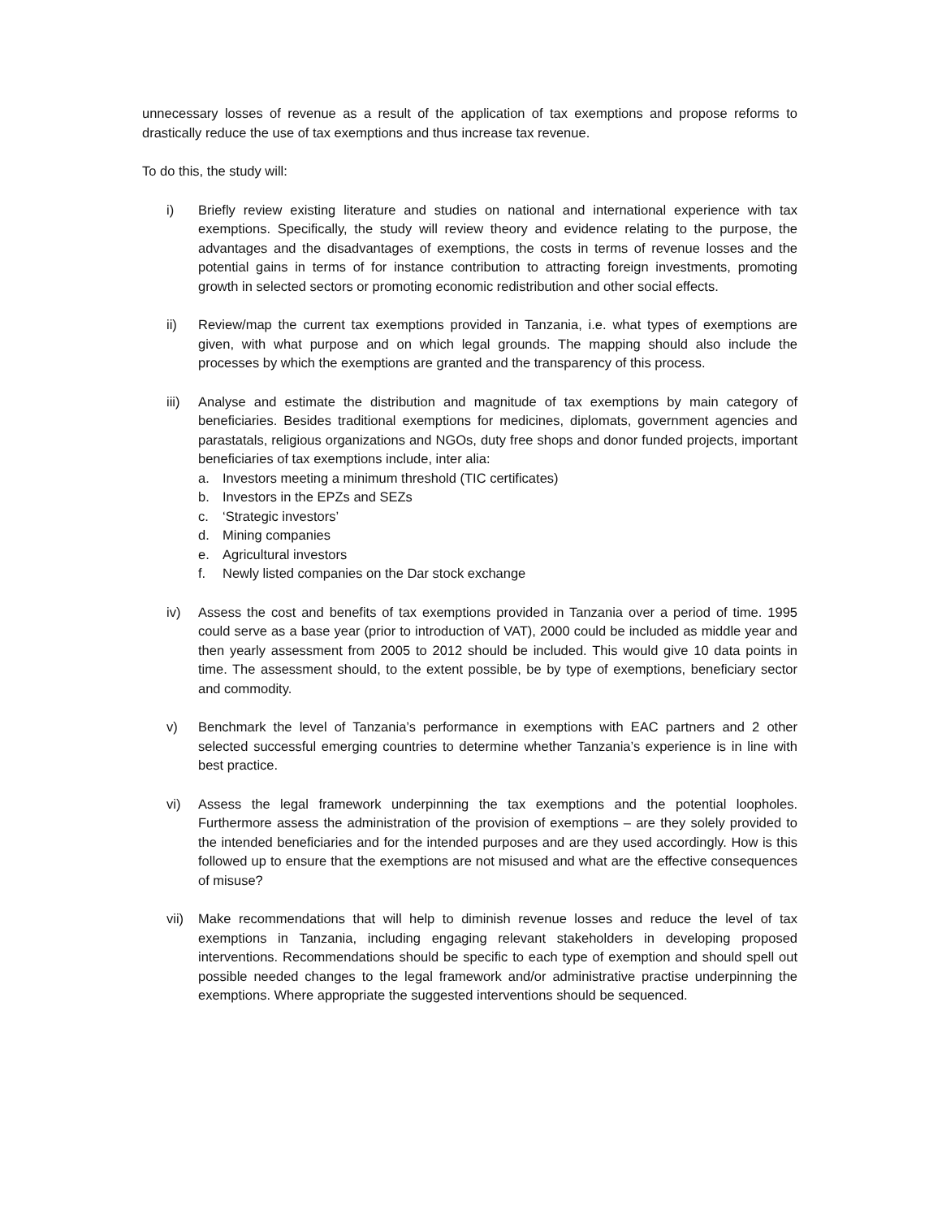unnecessary losses of revenue as a result of the application of tax exemptions and propose reforms to drastically reduce the use of tax exemptions and thus increase tax revenue.
To do this, the study will:
i) Briefly review existing literature and studies on national and international experience with tax exemptions. Specifically, the study will review theory and evidence relating to the purpose, the advantages and the disadvantages of exemptions, the costs in terms of revenue losses and the potential gains in terms of for instance contribution to attracting foreign investments, promoting growth in selected sectors or promoting economic redistribution and other social effects.
ii) Review/map the current tax exemptions provided in Tanzania, i.e. what types of exemptions are given, with what purpose and on which legal grounds. The mapping should also include the processes by which the exemptions are granted and the transparency of this process.
iii)
Analyse and estimate the distribution and magnitude of tax exemptions by main category of beneficiaries. Besides traditional exemptions for medicines, diplomats, government agencies and parastatals, religious organizations and NGOs, duty free shops and donor funded projects, important beneficiaries of tax exemptions include, inter alia:
a. Investors meeting a minimum threshold (TIC certificates)
b. Investors in the EPZs and SEZs
c. ‘Strategic investors’
d. Mining companies
e. Agricultural investors
f. Newly listed companies on the Dar stock exchange
iv) Assess the cost and benefits of tax exemptions provided in Tanzania over a period of time. 1995 could serve as a base year (prior to introduction of VAT), 2000 could be included as middle year and then yearly assessment from 2005 to 2012 should be included. This would give 10 data points in time. The assessment should, to the extent possible, be by type of exemptions, beneficiary sector and commodity.
v) Benchmark the level of Tanzania’s performance in exemptions with EAC partners and 2 other selected successful emerging countries to determine whether Tanzania’s experience is in line with best practice.
vi) Assess the legal framework underpinning the tax exemptions and the potential loopholes. Furthermore assess the administration of the provision of exemptions – are they solely provided to the intended beneficiaries and for the intended purposes and are they used accordingly. How is this followed up to ensure that the exemptions are not misused and what are the effective consequences of misuse?
vii)
Make recommendations that will help to diminish revenue losses and reduce the level of tax exemptions in Tanzania, including engaging relevant stakeholders in developing proposed interventions. Recommendations should be specific to each type of exemption and should spell out possible needed changes to the legal framework and/or administrative practise underpinning the exemptions. Where appropriate the suggested interventions should be sequenced.